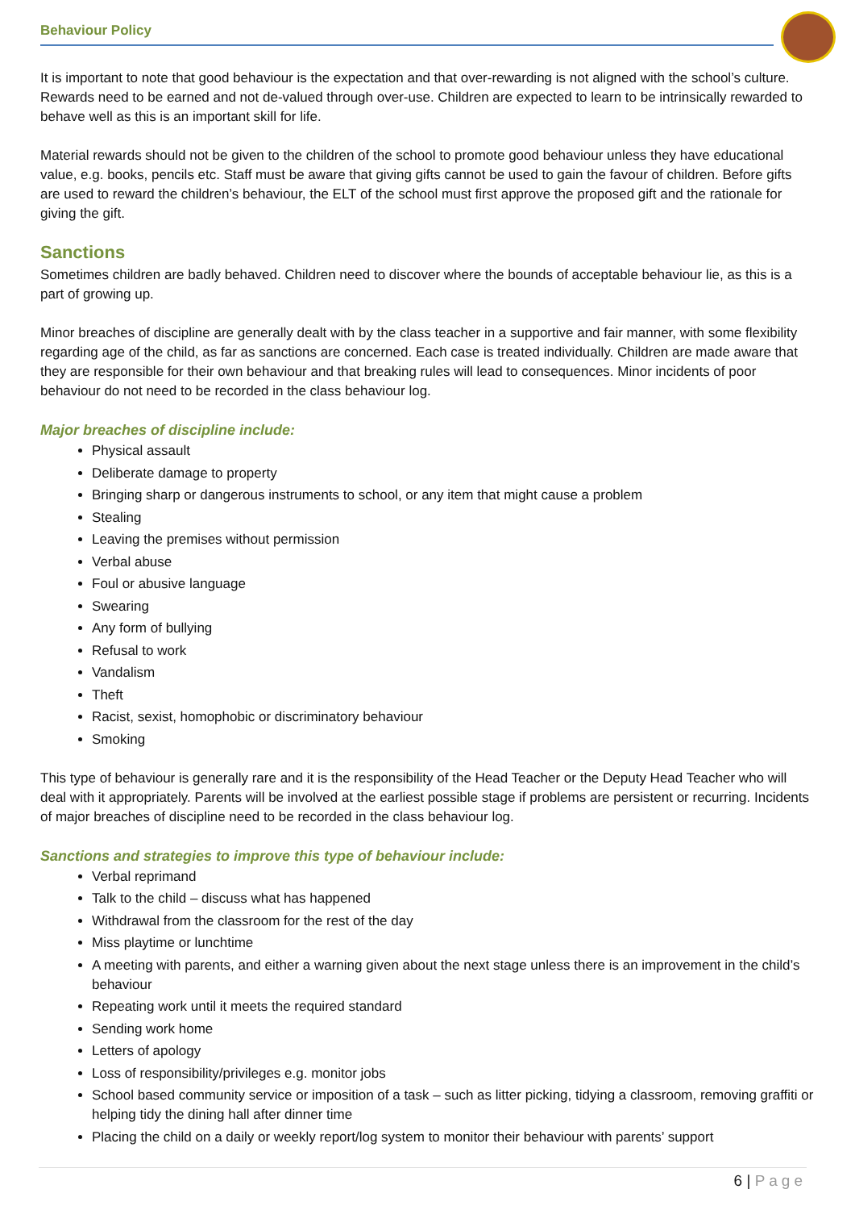Behaviour Policy
It is important to note that good behaviour is the expectation and that over-rewarding is not aligned with the school’s culture. Rewards need to be earned and not de-valued through over-use. Children are expected to learn to be intrinsically rewarded to behave well as this is an important skill for life.
Material rewards should not be given to the children of the school to promote good behaviour unless they have educational value, e.g. books, pencils etc. Staff must be aware that giving gifts cannot be used to gain the favour of children. Before gifts are used to reward the children’s behaviour, the ELT of the school must first approve the proposed gift and the rationale for giving the gift.
Sanctions
Sometimes children are badly behaved. Children need to discover where the bounds of acceptable behaviour lie, as this is a part of growing up.
Minor breaches of discipline are generally dealt with by the class teacher in a supportive and fair manner, with some flexibility regarding age of the child, as far as sanctions are concerned. Each case is treated individually. Children are made aware that they are responsible for their own behaviour and that breaking rules will lead to consequences. Minor incidents of poor behaviour do not need to be recorded in the class behaviour log.
Major breaches of discipline include:
Physical assault
Deliberate damage to property
Bringing sharp or dangerous instruments to school, or any item that might cause a problem
Stealing
Leaving the premises without permission
Verbal abuse
Foul or abusive language
Swearing
Any form of bullying
Refusal to work
Vandalism
Theft
Racist, sexist, homophobic or discriminatory behaviour
Smoking
This type of behaviour is generally rare and it is the responsibility of the Head Teacher or the Deputy Head Teacher who will deal with it appropriately. Parents will be involved at the earliest possible stage if problems are persistent or recurring. Incidents of major breaches of discipline need to be recorded in the class behaviour log.
Sanctions and strategies to improve this type of behaviour include:
Verbal reprimand
Talk to the child – discuss what has happened
Withdrawal from the classroom for the rest of the day
Miss playtime or lunchtime
A meeting with parents, and either a warning given about the next stage unless there is an improvement in the child’s behaviour
Repeating work until it meets the required standard
Sending work home
Letters of apology
Loss of responsibility/privileges e.g. monitor jobs
School based community service or imposition of a task – such as litter picking, tidying a classroom, removing graffiti or helping tidy the dining hall after dinner time
Placing the child on a daily or weekly report/log system to monitor their behaviour with parents’ support
6 | Page